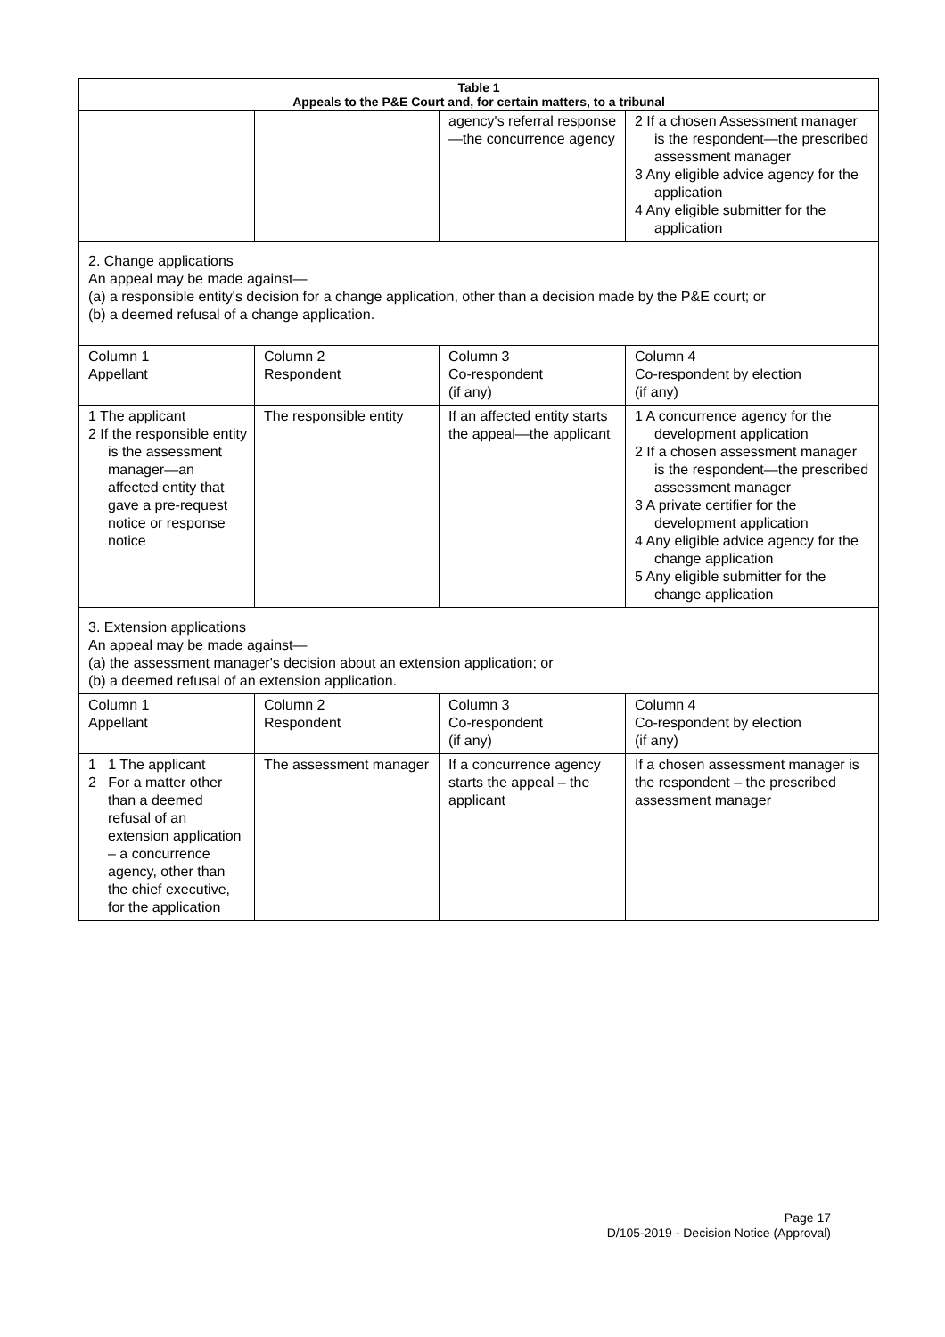| Table 1 Appeals to the P&E Court and, for certain matters, to a tribunal | | | |
| --- | --- | --- | --- |
| | | agency's referral response—the concurrence agency | 2 If a chosen Assessment manager is the respondent—the prescribed assessment manager 3 Any eligible advice agency for the application 4 Any eligible submitter for the application |
| 2. Change applications An appeal may be made against— (a) a responsible entity's decision for a change application, other than a decision made by the P&E court; or (b) a deemed refusal of a change application. | | | |
| Column 1 Appellant | Column 2 Respondent | Column 3 Co-respondent (if any) | Column 4 Co-respondent by election (if any) |
| 1 The applicant 2 If the responsible entity is the assessment manager—an affected entity that gave a pre-request notice or response notice | The responsible entity | If an affected entity starts the appeal—the applicant | 1 A concurrence agency for the development application 2 If a chosen assessment manager is the respondent—the prescribed assessment manager 3 A private certifier for the development application 4 Any eligible advice agency for the change application 5 Any eligible submitter for the change application |
| 3. Extension applications An appeal may be made against— (a) the assessment manager's decision about an extension application; or (b) a deemed refusal of an extension application. | | | |
| Column 1 Appellant | Column 2 Respondent | Column 3 Co-respondent (if any) | Column 4 Co-respondent by election (if any) |
| 1 1 The applicant 2 For a matter other than a deemed refusal of an extension application – a concurrence agency, other than the chief executive, for the application | The assessment manager | If a concurrence agency starts the appeal – the applicant | If a chosen assessment manager is the respondent – the prescribed assessment manager |
Page 17
D/105-2019 - Decision Notice (Approval)